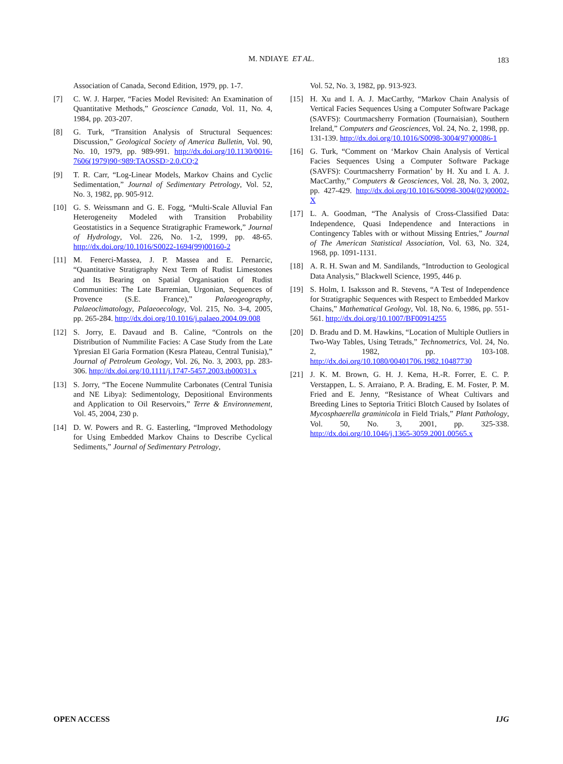M. NDIAYE ET AL.
183
Association of Canada, Second Edition, 1979, pp. 1-7.
[7] C. W. J. Harper, “Facies Model Revisited: An Examination of Quantitative Methods,” Geoscience Canada, Vol. 11, No. 4, 1984, pp. 203-207.
[8] G. Turk, “Transition Analysis of Structural Sequences: Discussion,” Geological Society of America Bulletin, Vol. 90, No. 10, 1979, pp. 989-991. http://dx.doi.org/10.1130/0016-7606(1979)90<989:TAOSSD>2.0.CO;2
[9] T. R. Carr, “Log-Linear Models, Markov Chains and Cyclic Sedimentation,” Journal of Sedimentary Petrology, Vol. 52, No. 3, 1982, pp. 905-912.
[10] G. S. Weissmann and G. E. Fogg, “Multi-Scale Alluvial Fan Heterogeneity Modeled with Transition Probability Geostatistics in a Sequence Stratigraphic Framework,” Journal of Hydrology, Vol. 226, No. 1-2, 1999, pp. 48-65. http://dx.doi.org/10.1016/S0022-1694(99)00160-2
[11] M. Fenerci-Massea, J. P. Massea and E. Pernarcic, “Quantitative Stratigraphy Next Term of Rudist Limestones and Its Bearing on Spatial Organisation of Rudist Communities: The Late Barremian, Urgonian, Sequences of Provence (S.E. France),” Palaeogeography, Palaeoclimatology, Palaeoecology, Vol. 215, No. 3-4, 2005, pp. 265-284. http://dx.doi.org/10.1016/j.palaeo.2004.09.008
[12] S. Jorry, E. Davaud and B. Caline, “Controls on the Distribution of Nummilite Facies: A Case Study from the Late Ypresian El Garia Formation (Kesra Plateau, Central Tunisia),” Journal of Petroleum Geology, Vol. 26, No. 3, 2003, pp. 283-306. http://dx.doi.org/10.1111/j.1747-5457.2003.tb00031.x
[13] S. Jorry, “The Eocene Nummulite Carbonates (Central Tunisia and NE Libya): Sedimentology, Depositional Environments and Application to Oil Reservoirs,” Terre & Environnement, Vol. 45, 2004, 230 p.
[14] D. W. Powers and R. G. Easterling, “Improved Methodology for Using Embedded Markov Chains to Describe Cyclical Sediments,” Journal of Sedimentary Petrology,
Vol. 52, No. 3, 1982, pp. 913-923.
[15] H. Xu and I. A. J. MacCarthy, “Markov Chain Analysis of Vertical Facies Sequences Using a Computer Software Package (SAVFS): Courtmacsherry Formation (Tournaisian), Southern Ireland,” Computers and Geosciences, Vol. 24, No. 2, 1998, pp. 131-139. http://dx.doi.org/10.1016/S0098-3004(97)00086-1
[16] G. Turk, “Comment on ‘Markov Chain Analysis of Vertical Facies Sequences Using a Computer Software Package (SAVFS): Courtmacsherry Formation’ by H. Xu and I. A. J. MacCarthy,” Computers & Geosciences, Vol. 28, No. 3, 2002, pp. 427-429. http://dx.doi.org/10.1016/S0098-3004(02)00002-X
[17] L. A. Goodman, “The Analysis of Cross-Classified Data: Independence, Quasi Independence and Interactions in Contingency Tables with or without Missing Entries,” Journal of The American Statistical Association, Vol. 63, No. 324, 1968, pp. 1091-1131.
[18] A. R. H. Swan and M. Sandilands, “Introduction to Geological Data Analysis,” Blackwell Science, 1995, 446 p.
[19] S. Holm, I. Isaksson and R. Stevens, “A Test of Independence for Stratigraphic Sequences with Respect to Embedded Markov Chains,” Mathematical Geology, Vol. 18, No. 6, 1986, pp. 551-561. http://dx.doi.org/10.1007/BF00914255
[20] D. Bradu and D. M. Hawkins, “Location of Multiple Outliers in Two-Way Tables, Using Tetrads,” Technometrics, Vol. 24, No. 2, 1982, pp. 103-108. http://dx.doi.org/10.1080/00401706.1982.10487730
[21] J. K. M. Brown, G. H. J. Kema, H.-R. Forrer, E. C. P. Verstappen, L. S. Arraiano, P. A. Brading, E. M. Foster, P. M. Fried and E. Jenny, “Resistance of Wheat Cultivars and Breeding Lines to Septoria Tritici Blotch Caused by Isolates of Mycosphaerella graminicola in Field Trials,” Plant Pathology, Vol. 50, No. 3, 2001, pp. 325-338. http://dx.doi.org/10.1046/j.1365-3059.2001.00565.x
OPEN ACCESS IJG